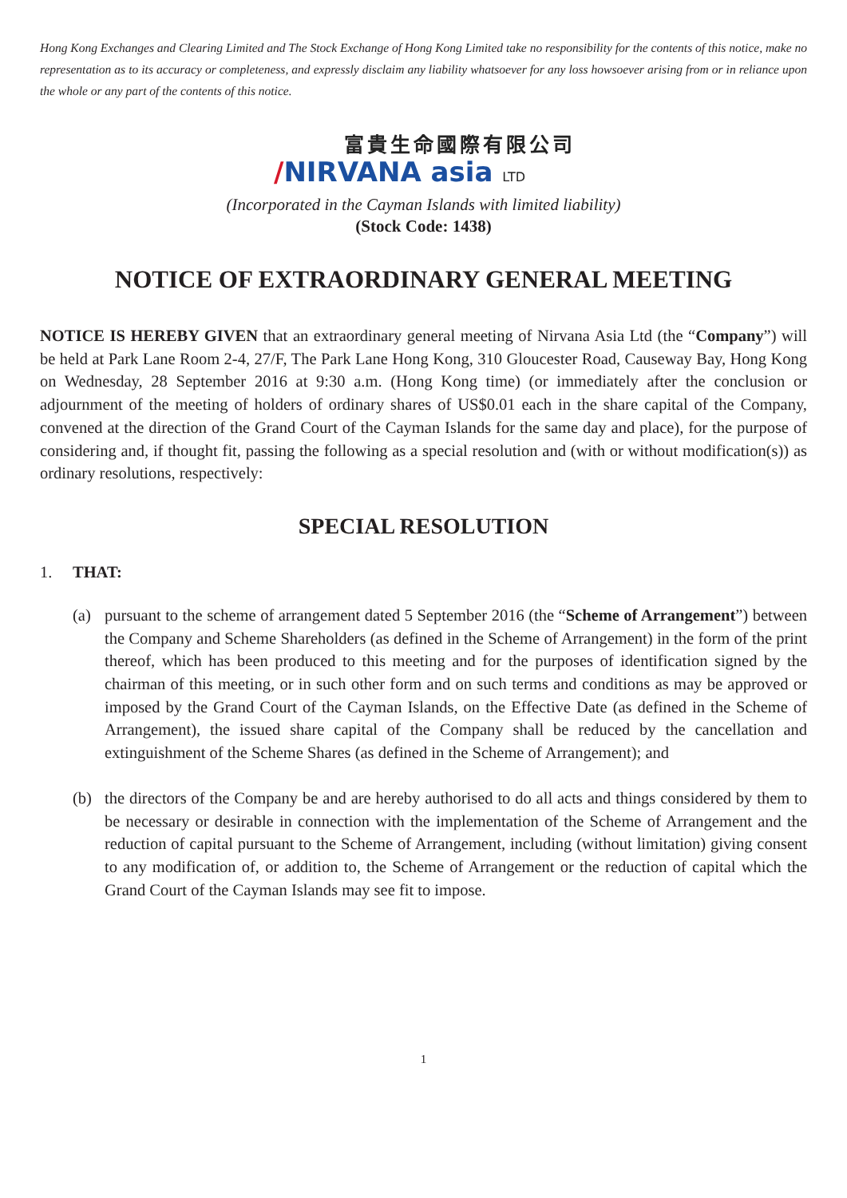Hong Kong Exchanges and Clearing Limited and The Stock Exchange of Hong Kong Limited take no responsibility for the contents of this notice, make no representation as to its accuracy or completeness, and expressly disclaim any liability whatsoever for any loss howsoever arising from or in reliance upon the whole or any part of the contents of this notice.
富貴生命國際有限公司
/NIRVANA asia LTD
(Incorporated in the Cayman Islands with limited liability)
(Stock Code: 1438)
NOTICE OF EXTRAORDINARY GENERAL MEETING
NOTICE IS HEREBY GIVEN that an extraordinary general meeting of Nirvana Asia Ltd (the “Company”) will be held at Park Lane Room 2-4, 27/F, The Park Lane Hong Kong, 310 Gloucester Road, Causeway Bay, Hong Kong on Wednesday, 28 September 2016 at 9:30 a.m. (Hong Kong time) (or immediately after the conclusion or adjournment of the meeting of holders of ordinary shares of US$0.01 each in the share capital of the Company, convened at the direction of the Grand Court of the Cayman Islands for the same day and place), for the purpose of considering and, if thought fit, passing the following as a special resolution and (with or without modification(s)) as ordinary resolutions, respectively:
SPECIAL RESOLUTION
1. THAT:
(a) pursuant to the scheme of arrangement dated 5 September 2016 (the “Scheme of Arrangement”) between the Company and Scheme Shareholders (as defined in the Scheme of Arrangement) in the form of the print thereof, which has been produced to this meeting and for the purposes of identification signed by the chairman of this meeting, or in such other form and on such terms and conditions as may be approved or imposed by the Grand Court of the Cayman Islands, on the Effective Date (as defined in the Scheme of Arrangement), the issued share capital of the Company shall be reduced by the cancellation and extinguishment of the Scheme Shares (as defined in the Scheme of Arrangement); and
(b) the directors of the Company be and are hereby authorised to do all acts and things considered by them to be necessary or desirable in connection with the implementation of the Scheme of Arrangement and the reduction of capital pursuant to the Scheme of Arrangement, including (without limitation) giving consent to any modification of, or addition to, the Scheme of Arrangement or the reduction of capital which the Grand Court of the Cayman Islands may see fit to impose.
1